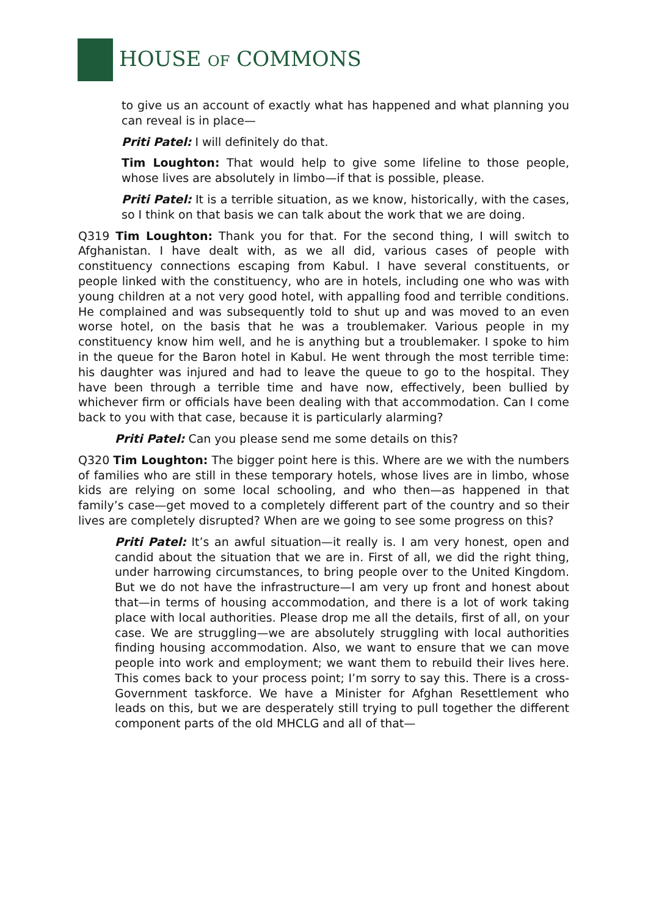HOUSE OF COMMONS
to give us an account of exactly what has happened and what planning you can reveal is in place—
Priti Patel: I will definitely do that.
Tim Loughton: That would help to give some lifeline to those people, whose lives are absolutely in limbo—if that is possible, please.
Priti Patel: It is a terrible situation, as we know, historically, with the cases, so I think on that basis we can talk about the work that we are doing.
Q319 Tim Loughton: Thank you for that. For the second thing, I will switch to Afghanistan. I have dealt with, as we all did, various cases of people with constituency connections escaping from Kabul. I have several constituents, or people linked with the constituency, who are in hotels, including one who was with young children at a not very good hotel, with appalling food and terrible conditions. He complained and was subsequently told to shut up and was moved to an even worse hotel, on the basis that he was a troublemaker. Various people in my constituency know him well, and he is anything but a troublemaker. I spoke to him in the queue for the Baron hotel in Kabul. He went through the most terrible time: his daughter was injured and had to leave the queue to go to the hospital. They have been through a terrible time and have now, effectively, been bullied by whichever firm or officials have been dealing with that accommodation. Can I come back to you with that case, because it is particularly alarming?
Priti Patel: Can you please send me some details on this?
Q320 Tim Loughton: The bigger point here is this. Where are we with the numbers of families who are still in these temporary hotels, whose lives are in limbo, whose kids are relying on some local schooling, and who then—as happened in that family’s case—get moved to a completely different part of the country and so their lives are completely disrupted? When are we going to see some progress on this?
Priti Patel: It’s an awful situation—it really is. I am very honest, open and candid about the situation that we are in. First of all, we did the right thing, under harrowing circumstances, to bring people over to the United Kingdom. But we do not have the infrastructure—I am very up front and honest about that—in terms of housing accommodation, and there is a lot of work taking place with local authorities. Please drop me all the details, first of all, on your case. We are struggling—we are absolutely struggling with local authorities finding housing accommodation. Also, we want to ensure that we can move people into work and employment; we want them to rebuild their lives here. This comes back to your process point; I’m sorry to say this. There is a cross-Government taskforce. We have a Minister for Afghan Resettlement who leads on this, but we are desperately still trying to pull together the different component parts of the old MHCLG and all of that—